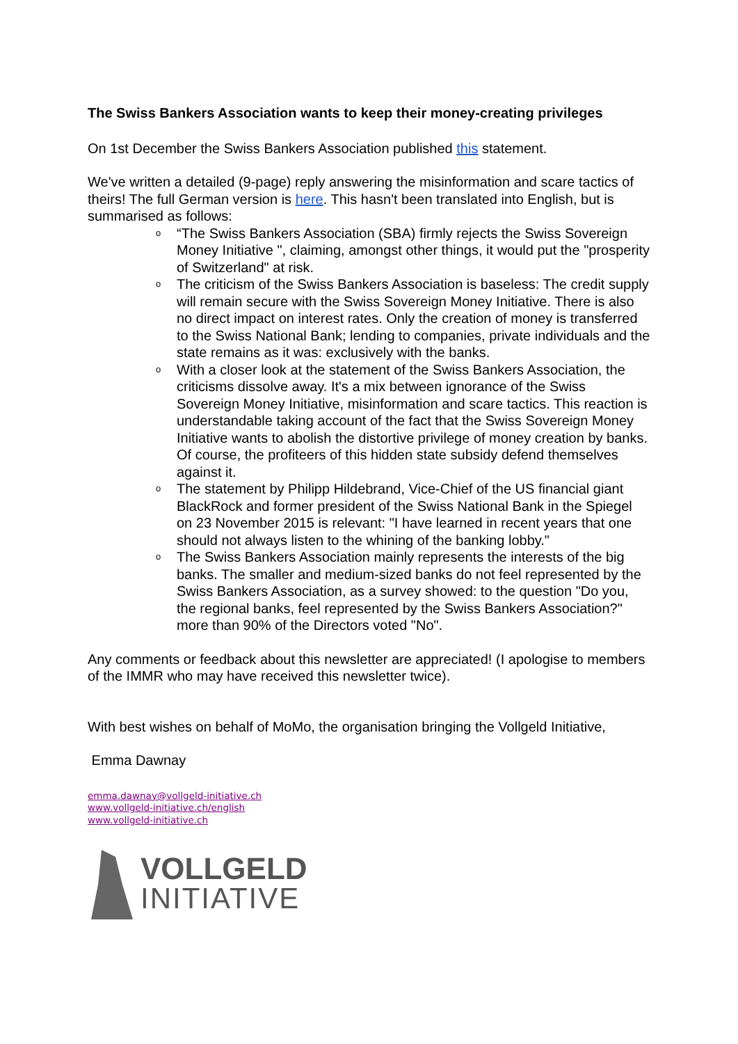The Swiss Bankers Association wants to keep their money-creating privileges
On 1st December the Swiss Bankers Association published this statement.
We've written a detailed (9-page) reply answering the misinformation and scare tactics of theirs! The full German version is here. This hasn't been translated into English, but is summarised as follows:
o “The Swiss Bankers Association (SBA) firmly rejects the Swiss Sovereign Money Initiative ", claiming, amongst other things, it would put the "prosperity of Switzerland" at risk.
o The criticism of the Swiss Bankers Association is baseless: The credit supply will remain secure with the Swiss Sovereign Money Initiative. There is also no direct impact on interest rates. Only the creation of money is transferred to the Swiss National Bank; lending to companies, private individuals and the state remains as it was: exclusively with the banks.
o With a closer look at the statement of the Swiss Bankers Association, the criticisms dissolve away. It's a mix between ignorance of the Swiss Sovereign Money Initiative, misinformation and scare tactics. This reaction is understandable taking account of the fact that the Swiss Sovereign Money Initiative wants to abolish the distortive privilege of money creation by banks. Of course, the profiteers of this hidden state subsidy defend themselves against it.
o The statement by Philipp Hildebrand, Vice-Chief of the US financial giant BlackRock and former president of the Swiss National Bank in the Spiegel on 23 November 2015 is relevant: "I have learned in recent years that one should not always listen to the whining of the banking lobby."
o The Swiss Bankers Association mainly represents the interests of the big banks. The smaller and medium-sized banks do not feel represented by the Swiss Bankers Association, as a survey showed: to the question "Do you, the regional banks, feel represented by the Swiss Bankers Association?" more than 90% of the Directors voted "No".
Any comments or feedback about this newsletter are appreciated! (I apologise to members of the IMMR who may have received this newsletter twice).
With best wishes on behalf of MoMo, the organisation bringing the Vollgeld Initiative,
Emma Dawnay
emma.dawnay@vollgeld-initiative.ch
www.vollgeld-initiative.ch/english
www.vollgeld-initiative.ch
VOLLGELD
INITIATIVE